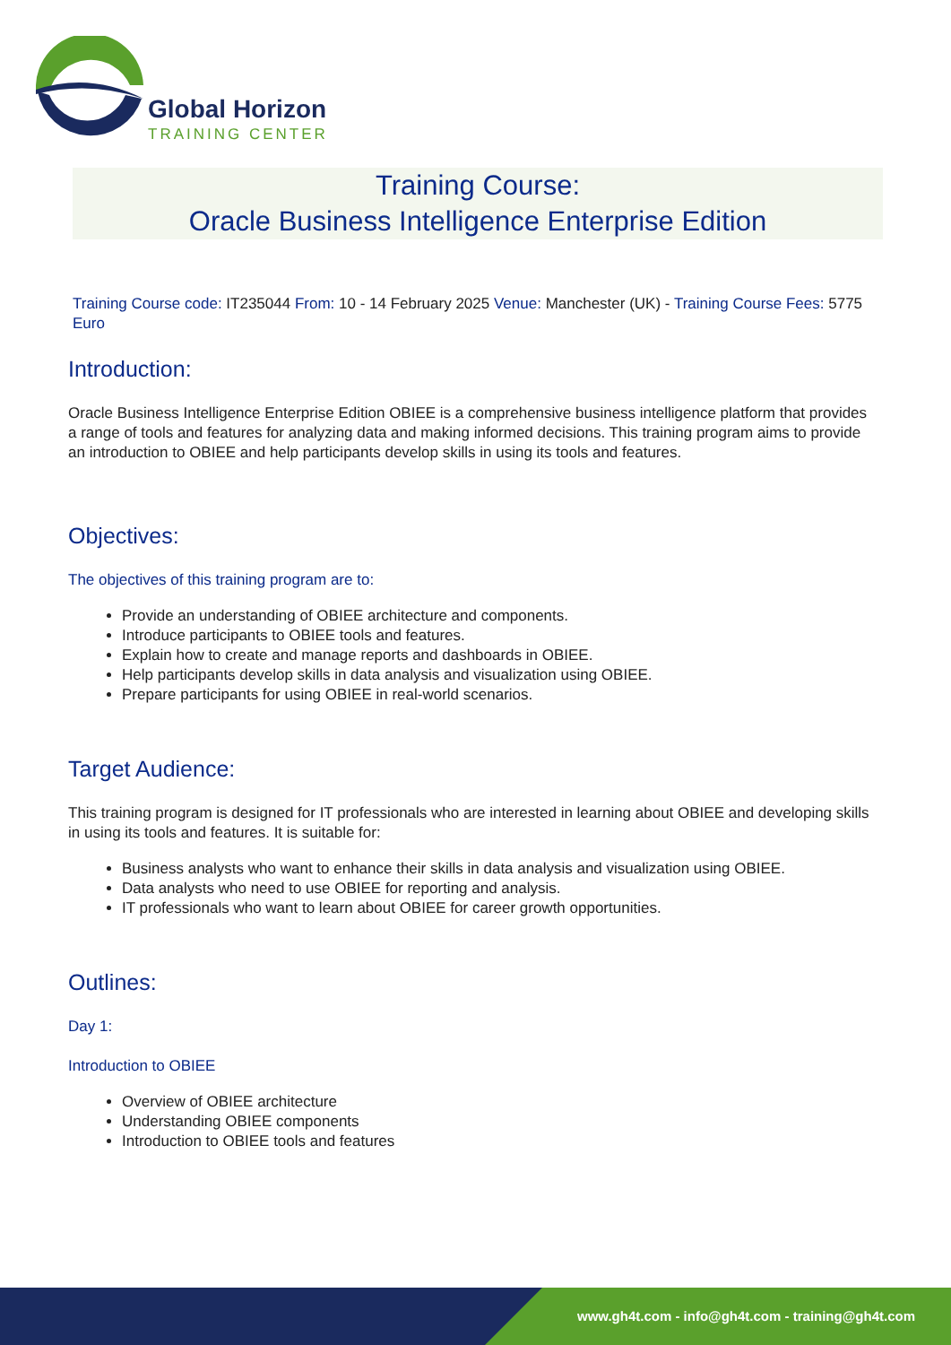Global Horizon
TRAINING CENTER
Training Course:
Oracle Business Intelligence Enterprise Edition
Training Course code: IT235044 From: 10 - 14 February 2025 Venue: Manchester (UK) - Training Course Fees: 5775 Euro
Introduction:
Oracle Business Intelligence Enterprise Edition OBIEE is a comprehensive business intelligence platform that provides a range of tools and features for analyzing data and making informed decisions. This training program aims to provide an introduction to OBIEE and help participants develop skills in using its tools and features.
Objectives:
The objectives of this training program are to:
Provide an understanding of OBIEE architecture and components.
Introduce participants to OBIEE tools and features.
Explain how to create and manage reports and dashboards in OBIEE.
Help participants develop skills in data analysis and visualization using OBIEE.
Prepare participants for using OBIEE in real-world scenarios.
Target Audience:
This training program is designed for IT professionals who are interested in learning about OBIEE and developing skills in using its tools and features. It is suitable for:
Business analysts who want to enhance their skills in data analysis and visualization using OBIEE.
Data analysts who need to use OBIEE for reporting and analysis.
IT professionals who want to learn about OBIEE for career growth opportunities.
Outlines:
Day 1:
Introduction to OBIEE
Overview of OBIEE architecture
Understanding OBIEE components
Introduction to OBIEE tools and features
www.gh4t.com - info@gh4t.com - training@gh4t.com